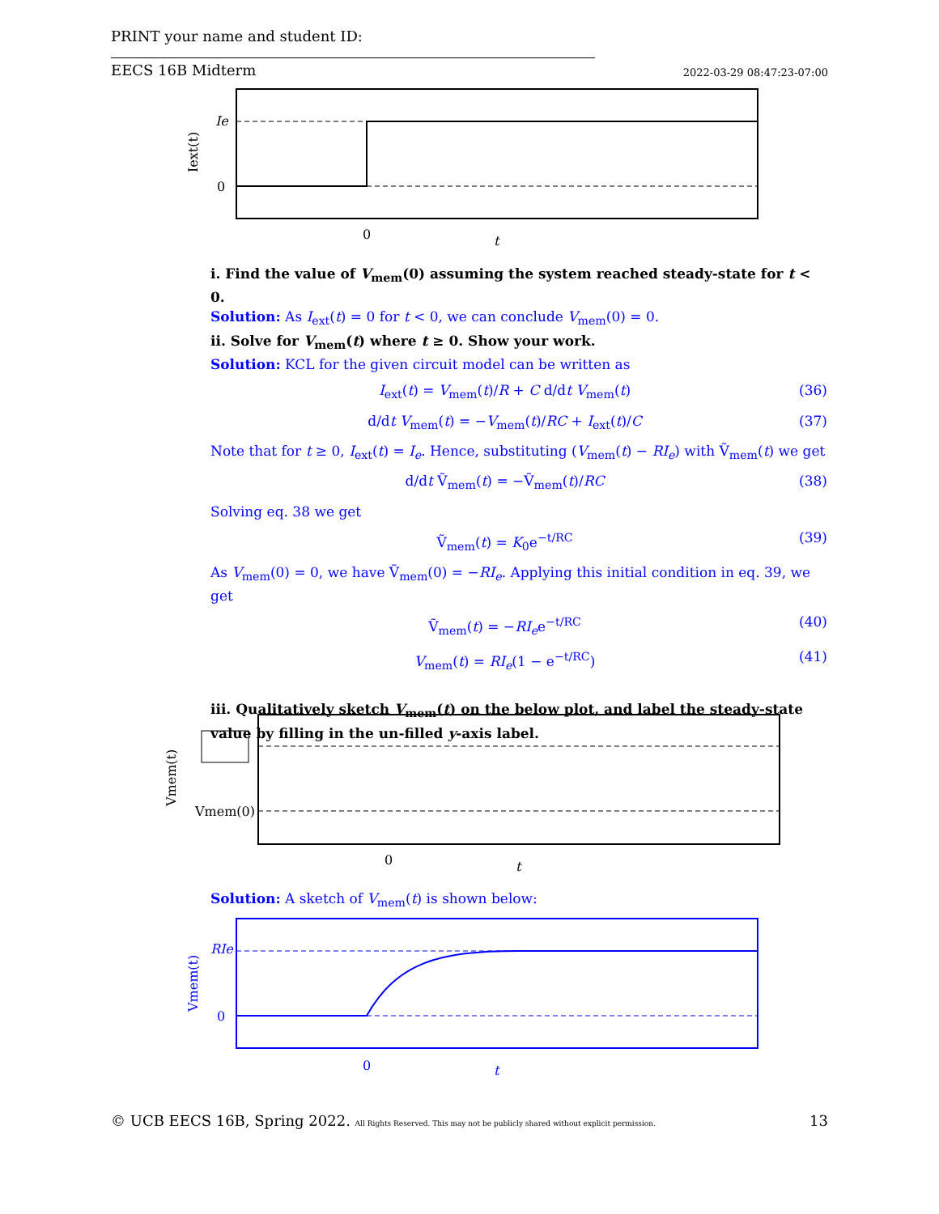PRINT your name and student ID:
EECS 16B Midterm 2022-03-29 08:47:23-07:00
Ie
0
0
t
Iext(t)
i. Find the value of V<sub>mem</sub>(0) assuming the system reached steady-state for t < 0.
Solution: As I<sub>ext</sub>(t) = 0 for t < 0, we can conclude V<sub>mem</sub>(0) = 0.
ii. Solve for V<sub>mem</sub>(t) where t ≥ 0. Show your work.
Solution: KCL for the given circuit model can be written as
I<sub>ext</sub>(t) = V<sub>mem</sub>(t)/R + C d/dt V<sub>mem</sub>(t) (36)
d/dt V<sub>mem</sub>(t) = −V<sub>mem</sub>(t)/RC + I<sub>ext</sub>(t)/C (37)
Note that for t ≥ 0, I<sub>ext</sub>(t) = I<sub>e</sub>. Hence, substituting (V<sub>mem</sub>(t) − RI<sub>e</sub>) with Ṽ<sub>mem</sub>(t) we get
d/dt Ṽ<sub>mem</sub>(t) = −Ṽ<sub>mem</sub>(t)/RC (38)
Solving eq. 38 we get
Ṽ<sub>mem</sub>(t) = K<sub>0</sub>e<sup>−t/RC</sup> (39)
As V<sub>mem</sub>(0) = 0, we have Ṽ<sub>mem</sub>(0) = −RI<sub>e</sub>. Applying this initial condition in eq. 39, we get
Ṽ<sub>mem</sub>(t) = −RI<sub>e</sub>e<sup>−t/RC</sup> (40)
V<sub>mem</sub>(t) = RI<sub>e</sub>(1 − e<sup>−t/RC</sup>) (41)
iii. Qualitatively sketch V<sub>mem</sub>(t) on the below plot, and label the steady-state value by filling in the un-filled y-axis label.
Vmem(0)
0
t
Vmem(t)
Solution: A sketch of V<sub>mem</sub>(t) is shown below:
RIe
0
0
t
Vmem(t)
© UCB EECS 16B, Spring 2022. All Rights Reserved. This may not be publicly shared without explicit permission. 13